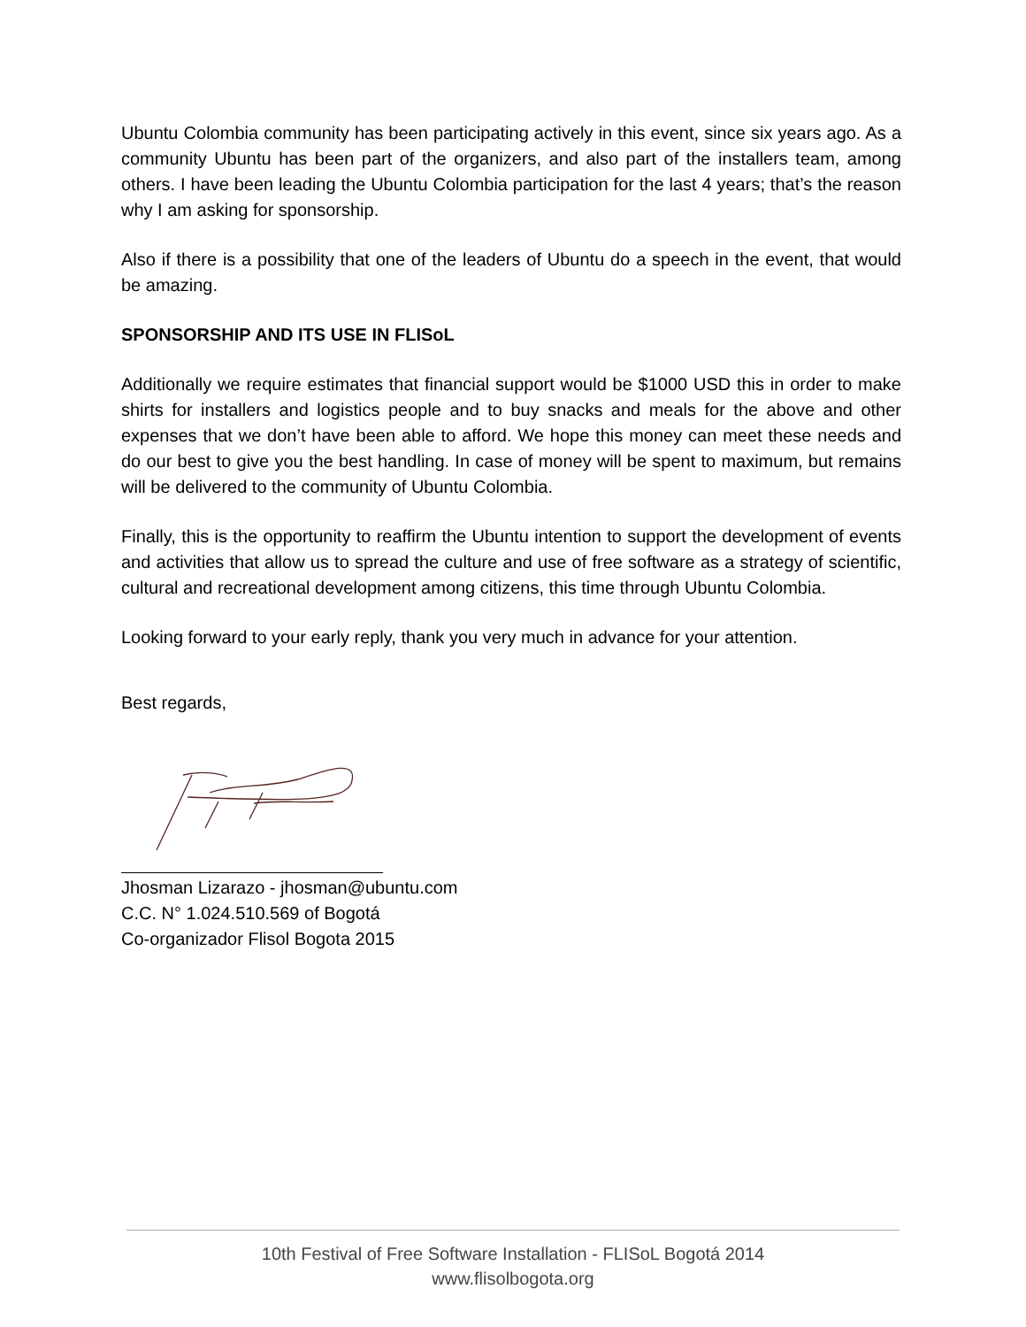Ubuntu Colombia community has been participating actively in this event, since six years ago. As a community Ubuntu has been part of the organizers, and also part of the installers team, among others. I have been leading the Ubuntu Colombia participation for the last 4 years; that’s the reason why I am asking for sponsorship.
Also if there is a possibility that one of the leaders of Ubuntu do a speech in the event, that would be amazing.
SPONSORSHIP AND ITS USE IN FLISoL
Additionally we require estimates that financial support would be $1000 USD this in order to make shirts for installers and logistics people and to buy snacks and meals for the above and other expenses that we don’t have been able to afford. We hope this money can meet these needs and do our best to give you the best handling. In case of money will be spent to maximum, but remains will be delivered to the community of Ubuntu Colombia.
Finally, this is the opportunity to reaffirm the Ubuntu intention to support the development of events and activities that allow us to spread the culture and use of free software as a strategy of scientific, cultural and recreational development among citizens, this time through Ubuntu Colombia.
Looking forward to your early reply, thank you very much in advance for your attention.
Best regards,
Jhosman Lizarazo - jhosman@ubuntu.com
C.C. N° 1.024.510.569 of Bogotá
Co-organizador Flisol Bogota 2015
10th Festival of Free Software Installation - FLISoL Bogotá 2014
www.flisolbogota.org